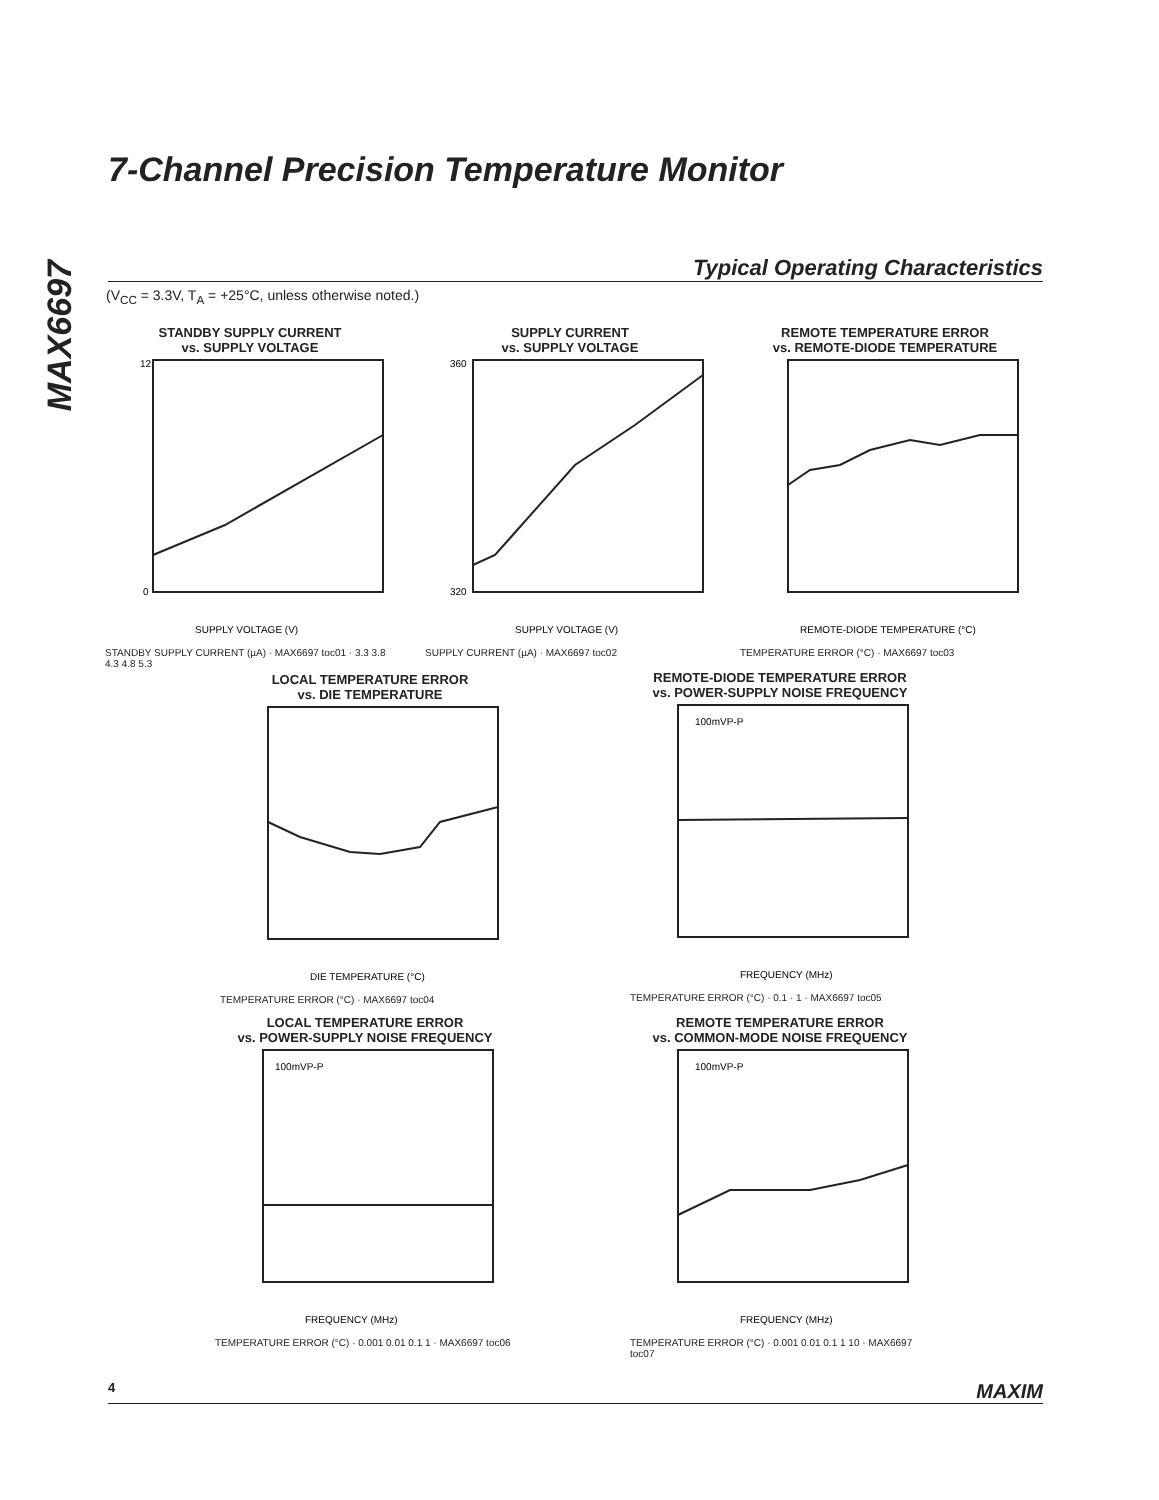MAX6697
7-Channel Precision Temperature Monitor
Typical Operating Characteristics
(V<sub>CC</sub> = 3.3V, T<sub>A</sub> = +25°C, unless otherwise noted.)
STANDBY SUPPLY CURRENT
vs. SUPPLY VOLTAGE
SUPPLY VOLTAGE (V)
12
0
STANDBY SUPPLY CURRENT (µA) · MAX6697 toc01 · 3.3 3.8 4.3 4.8 5.3
SUPPLY CURRENT
vs. SUPPLY VOLTAGE
SUPPLY VOLTAGE (V)
360
320
SUPPLY CURRENT (µA) · MAX6697 toc02
REMOTE TEMPERATURE ERROR
vs. REMOTE-DIODE TEMPERATURE
REMOTE-DIODE TEMPERATURE (°C)
TEMPERATURE ERROR (°C) · MAX6697 toc03
LOCAL TEMPERATURE ERROR
vs. DIE TEMPERATURE
DIE TEMPERATURE (°C)
TEMPERATURE ERROR (°C) · MAX6697 toc04
REMOTE-DIODE TEMPERATURE ERROR
vs. POWER-SUPPLY NOISE FREQUENCY
100mVP-P
FREQUENCY (MHz)
TEMPERATURE ERROR (°C) · 0.1 · 1 · MAX6697 toc05
LOCAL TEMPERATURE ERROR
vs. POWER-SUPPLY NOISE FREQUENCY
100mVP-P
FREQUENCY (MHz)
TEMPERATURE ERROR (°C) · 0.001 0.01 0.1 1 · MAX6697 toc06
REMOTE TEMPERATURE ERROR
vs. COMMON-MODE NOISE FREQUENCY
100mVP-P
FREQUENCY (MHz)
TEMPERATURE ERROR (°C) · 0.001 0.01 0.1 1 10 · MAX6697 toc07
4 MAXIM